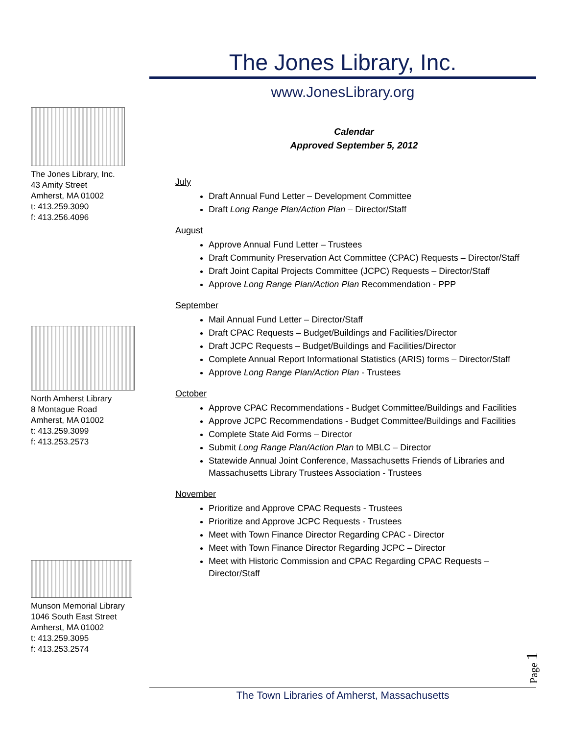The Jones Library, Inc.
www.JonesLibrary.org
The Jones Library, Inc.
43 Amity Street
Amherst, MA 01002
t: 413.259.3090
f: 413.256.4096
North Amherst Library
8 Montague Road
Amherst, MA 01002
t: 413.259.3099
f: 413.253.2573
Munson Memorial Library
1046 South East Street
Amherst, MA 01002
t: 413.259.3095
f: 413.253.2574
Calendar
Approved September 5, 2012
July
Draft Annual Fund Letter – Development Committee
Draft Long Range Plan/Action Plan – Director/Staff
August
Approve Annual Fund Letter – Trustees
Draft Community Preservation Act Committee (CPAC) Requests – Director/Staff
Draft Joint Capital Projects Committee (JCPC) Requests – Director/Staff
Approve Long Range Plan/Action Plan Recommendation - PPP
September
Mail Annual Fund Letter – Director/Staff
Draft CPAC Requests – Budget/Buildings and Facilities/Director
Draft JCPC Requests – Budget/Buildings and Facilities/Director
Complete Annual Report Informational Statistics (ARIS) forms – Director/Staff
Approve Long Range Plan/Action Plan - Trustees
October
Approve CPAC Recommendations - Budget Committee/Buildings and Facilities
Approve JCPC Recommendations - Budget Committee/Buildings and Facilities
Complete State Aid Forms – Director
Submit Long Range Plan/Action Plan to MBLC – Director
Statewide Annual Joint Conference, Massachusetts Friends of Libraries and Massachusetts Library Trustees Association - Trustees
November
Prioritize and Approve CPAC Requests - Trustees
Prioritize and Approve JCPC Requests - Trustees
Meet with Town Finance Director Regarding CPAC - Director
Meet with Town Finance Director Regarding JCPC – Director
Meet with Historic Commission and CPAC Regarding CPAC Requests – Director/Staff
Page 1
The Town Libraries of Amherst, Massachusetts